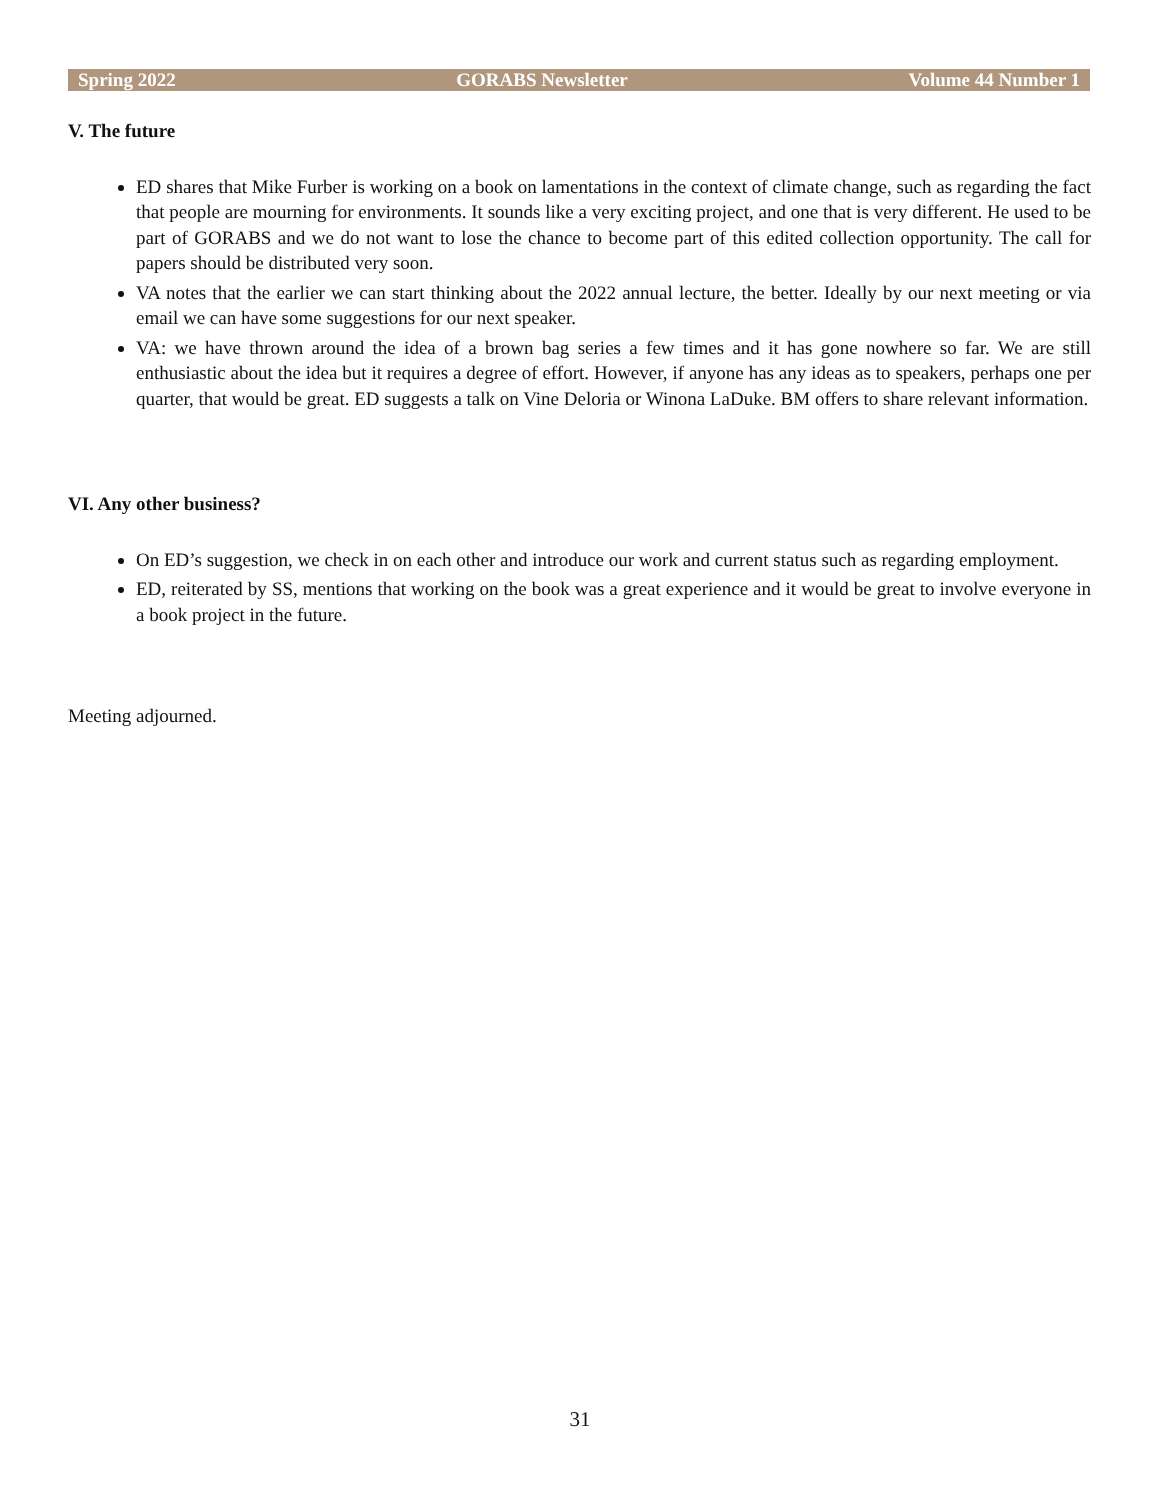Spring 2022 GORABS Newsletter Volume 44 Number 1
V. The future
ED shares that Mike Furber is working on a book on lamentations in the context of climate change, such as regarding the fact that people are mourning for environments. It sounds like a very exciting project, and one that is very different. He used to be part of GORABS and we do not want to lose the chance to become part of this edited collection opportunity. The call for papers should be distributed very soon.
VA notes that the earlier we can start thinking about the 2022 annual lecture, the better. Ideally by our next meeting or via email we can have some suggestions for our next speaker.
VA: we have thrown around the idea of a brown bag series a few times and it has gone nowhere so far. We are still enthusiastic about the idea but it requires a degree of effort. However, if anyone has any ideas as to speakers, perhaps one per quarter, that would be great. ED suggests a talk on Vine Deloria or Winona LaDuke. BM offers to share relevant information.
VI. Any other business?
On ED’s suggestion, we check in on each other and introduce our work and current status such as regarding employment.
ED, reiterated by SS, mentions that working on the book was a great experience and it would be great to involve everyone in a book project in the future.
Meeting adjourned.
31